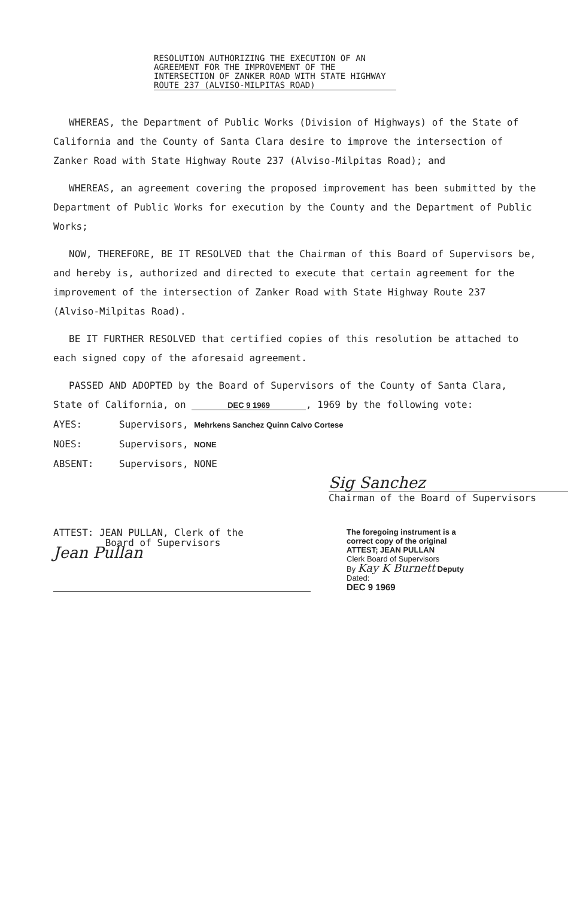RESOLUTION AUTHORIZING THE EXECUTION OF AN AGREEMENT FOR THE IMPROVEMENT OF THE INTERSECTION OF ZANKER ROAD WITH STATE HIGHWAY ROUTE 237 (ALVISO-MILPITAS ROAD)
WHEREAS, the Department of Public Works (Division of Highways) of the State of California and the County of Santa Clara desire to improve the intersection of Zanker Road with State Highway Route 237 (Alviso-Milpitas Road); and
WHEREAS, an agreement covering the proposed improvement has been submitted by the Department of Public Works for execution by the County and the Department of Public Works;
NOW, THEREFORE, BE IT RESOLVED that the Chairman of this Board of Supervisors be, and hereby is, authorized and directed to execute that certain agreement for the improvement of the intersection of Zanker Road with State Highway Route 237 (Alviso-Milpitas Road).
BE IT FURTHER RESOLVED that certified copies of this resolution be attached to each signed copy of the aforesaid agreement.
PASSED AND ADOPTED by the Board of Supervisors of the County of Santa Clara, State of California, on DEC 9 1969, 1969 by the following vote:
AYES: Supervisors, Mehrkens Sanchez Quinn Calvo Cortese
NOES: Supervisors, NONE
ABSENT: Supervisors, NONE
Sig Sanchez
Chairman of the Board of Supervisors
ATTEST: JEAN PULLAN, Clerk of the
Board of Supervisors
Jean Pullan
The foregoing instrument is a
correct copy of the original
ATTEST; JEAN PULLAN
Clerk Board of Supervisors
By Kay K Burnett Deputy
Dated:
DEC 9 1969